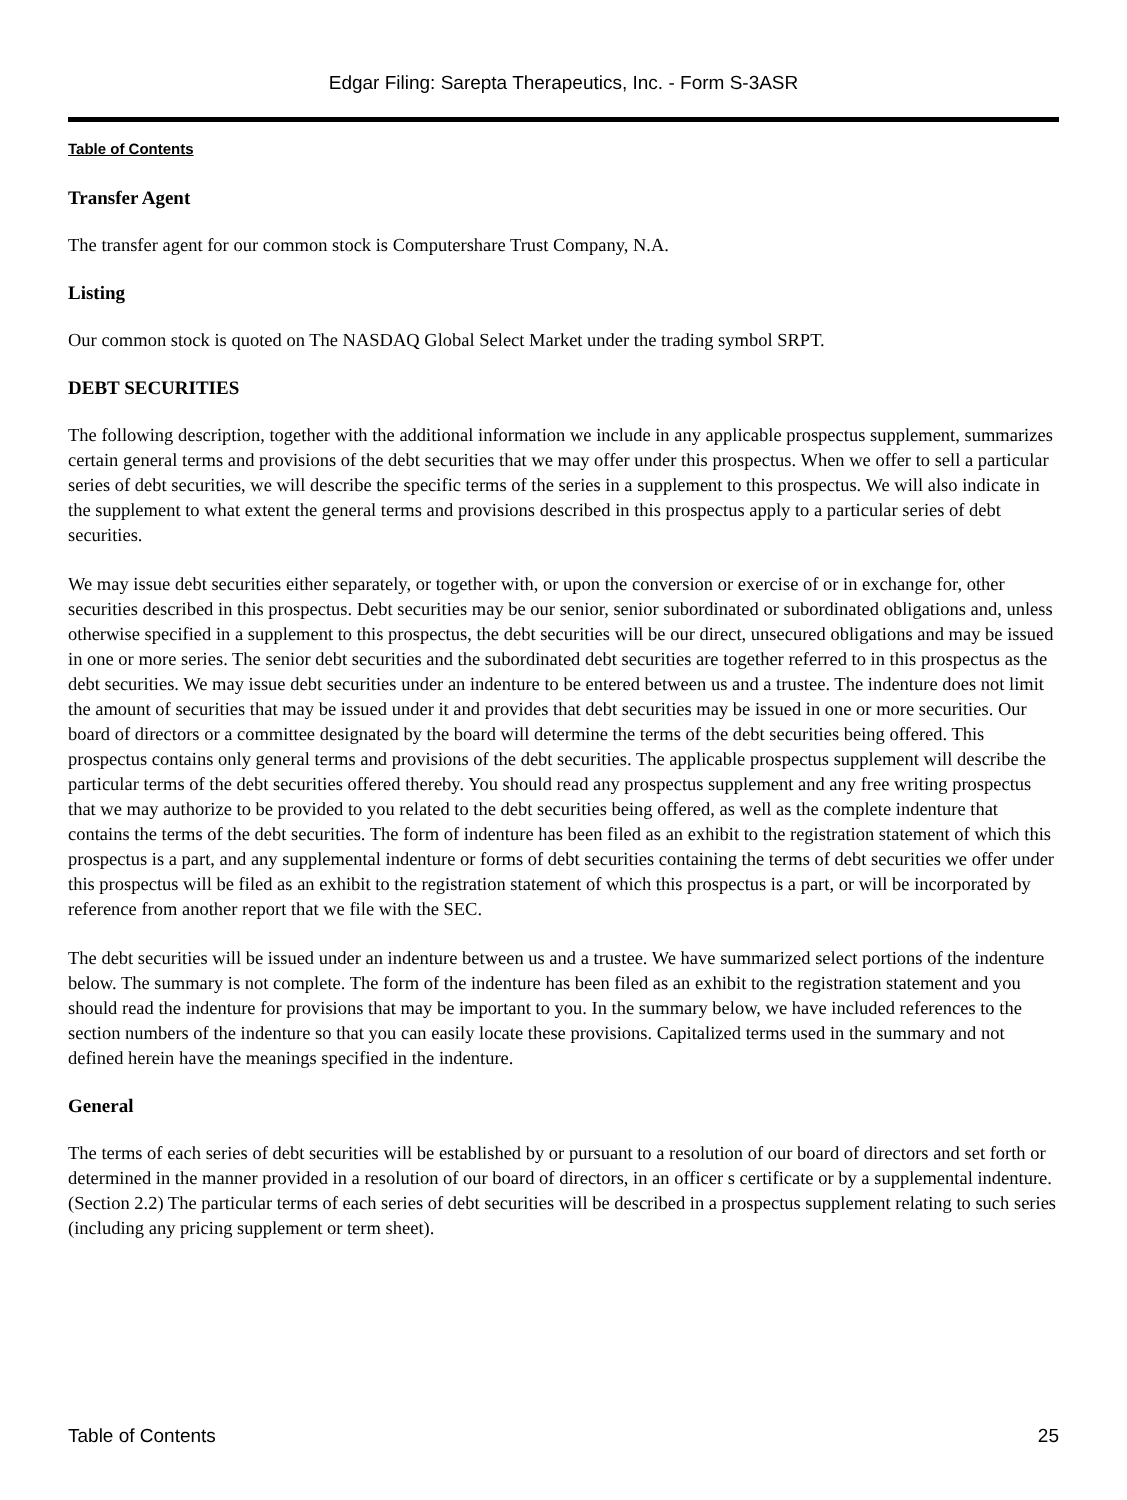Edgar Filing: Sarepta Therapeutics, Inc. - Form S-3ASR
Table of Contents
Transfer Agent
The transfer agent for our common stock is Computershare Trust Company, N.A.
Listing
Our common stock is quoted on The NASDAQ Global Select Market under the trading symbol SRPT.
DEBT SECURITIES
The following description, together with the additional information we include in any applicable prospectus supplement, summarizes certain general terms and provisions of the debt securities that we may offer under this prospectus. When we offer to sell a particular series of debt securities, we will describe the specific terms of the series in a supplement to this prospectus. We will also indicate in the supplement to what extent the general terms and provisions described in this prospectus apply to a particular series of debt securities.
We may issue debt securities either separately, or together with, or upon the conversion or exercise of or in exchange for, other securities described in this prospectus. Debt securities may be our senior, senior subordinated or subordinated obligations and, unless otherwise specified in a supplement to this prospectus, the debt securities will be our direct, unsecured obligations and may be issued in one or more series. The senior debt securities and the subordinated debt securities are together referred to in this prospectus as the debt securities. We may issue debt securities under an indenture to be entered between us and a trustee. The indenture does not limit the amount of securities that may be issued under it and provides that debt securities may be issued in one or more securities. Our board of directors or a committee designated by the board will determine the terms of the debt securities being offered. This prospectus contains only general terms and provisions of the debt securities. The applicable prospectus supplement will describe the particular terms of the debt securities offered thereby. You should read any prospectus supplement and any free writing prospectus that we may authorize to be provided to you related to the debt securities being offered, as well as the complete indenture that contains the terms of the debt securities. The form of indenture has been filed as an exhibit to the registration statement of which this prospectus is a part, and any supplemental indenture or forms of debt securities containing the terms of debt securities we offer under this prospectus will be filed as an exhibit to the registration statement of which this prospectus is a part, or will be incorporated by reference from another report that we file with the SEC.
The debt securities will be issued under an indenture between us and a trustee. We have summarized select portions of the indenture below. The summary is not complete. The form of the indenture has been filed as an exhibit to the registration statement and you should read the indenture for provisions that may be important to you. In the summary below, we have included references to the section numbers of the indenture so that you can easily locate these provisions. Capitalized terms used in the summary and not defined herein have the meanings specified in the indenture.
General
The terms of each series of debt securities will be established by or pursuant to a resolution of our board of directors and set forth or determined in the manner provided in a resolution of our board of directors, in an officer s certificate or by a supplemental indenture. (Section 2.2) The particular terms of each series of debt securities will be described in a prospectus supplement relating to such series (including any pricing supplement or term sheet).
Table of Contents 25